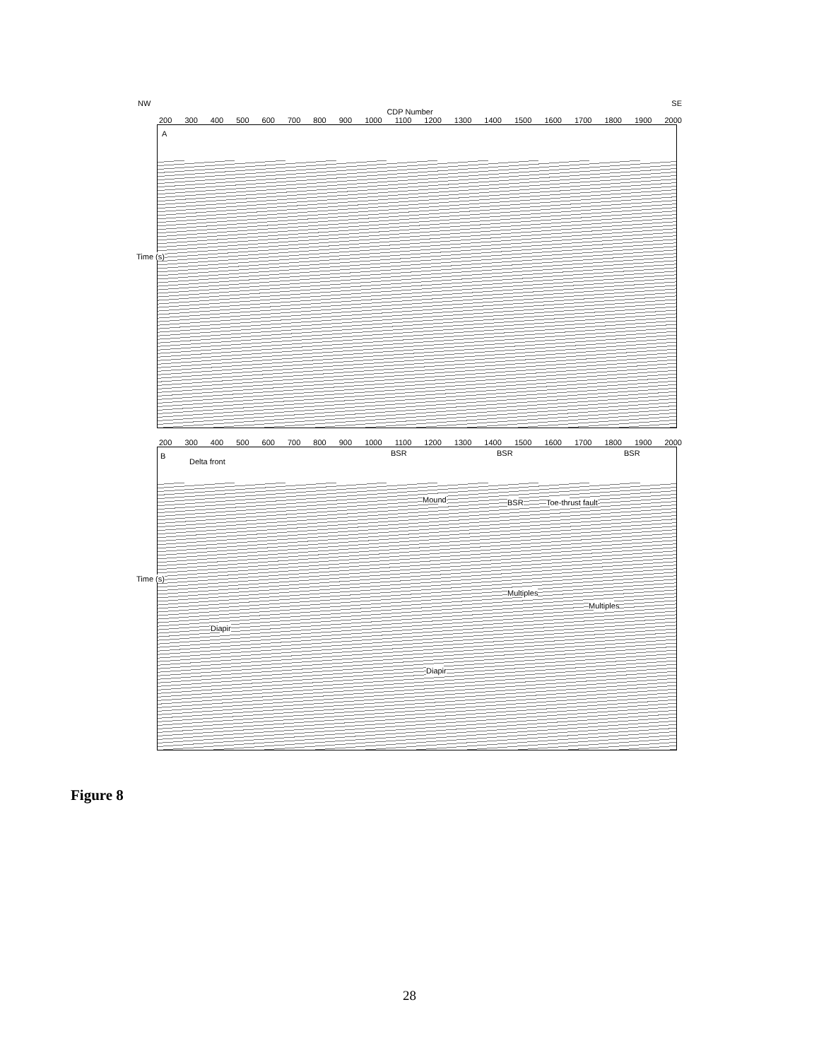NW SE
CDP Number
200 300 400 500 600 700 800 900 1000 1100 1200 1300 1400 1500 1600 1700 1800 1900 2000
A
Time (s)
200 300 400 500 600 700 800 900 1000 1100 1200 1300 1400 1500 1600 1700 1800 1900 2000
B
Delta front
Mound BSR Toe-thrust fault
Multiples
Multiples
Diapir
Diapir
BSR BSR BSR
Time (s)
Figure 8
28